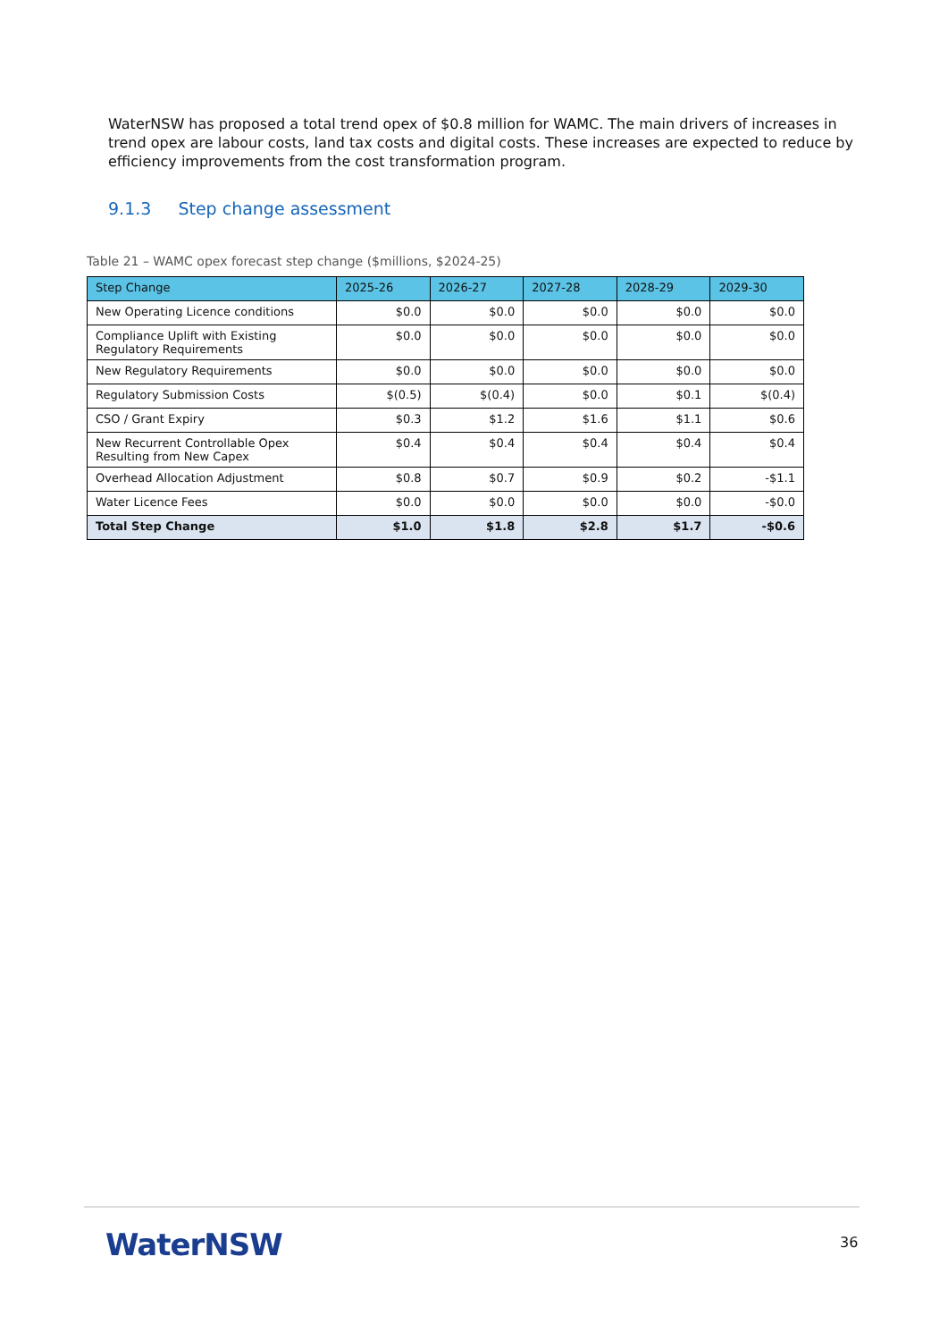WaterNSW has proposed a total trend opex of $0.8 million for WAMC. The main drivers of increases in trend opex are labour costs, land tax costs and digital costs. These increases are expected to reduce by efficiency improvements from the cost transformation program.
9.1.3 Step change assessment
Table 21 – WAMC opex forecast step change ($millions, $2024-25)
| Step Change | 2025-26 | 2026-27 | 2027-28 | 2028-29 | 2029-30 |
| --- | --- | --- | --- | --- | --- |
| New Operating Licence conditions | $0.0 | $0.0 | $0.0 | $0.0 | $0.0 |
| Compliance Uplift with Existing Regulatory Requirements | $0.0 | $0.0 | $0.0 | $0.0 | $0.0 |
| New Regulatory Requirements | $0.0 | $0.0 | $0.0 | $0.0 | $0.0 |
| Regulatory Submission Costs | $(0.5) | $(0.4) | $0.0 | $0.1 | $(0.4) |
| CSO / Grant Expiry | $0.3 | $1.2 | $1.6 | $1.1 | $0.6 |
| New Recurrent Controllable Opex Resulting from New Capex | $0.4 | $0.4 | $0.4 | $0.4 | $0.4 |
| Overhead Allocation Adjustment | $0.8 | $0.7 | $0.9 | $0.2 | -$1.1 |
| Water Licence Fees | $0.0 | $0.0 | $0.0 | $0.0 | -$0.0 |
| Total Step Change | $1.0 | $1.8 | $2.8 | $1.7 | -$0.6 |
WaterNSW 36